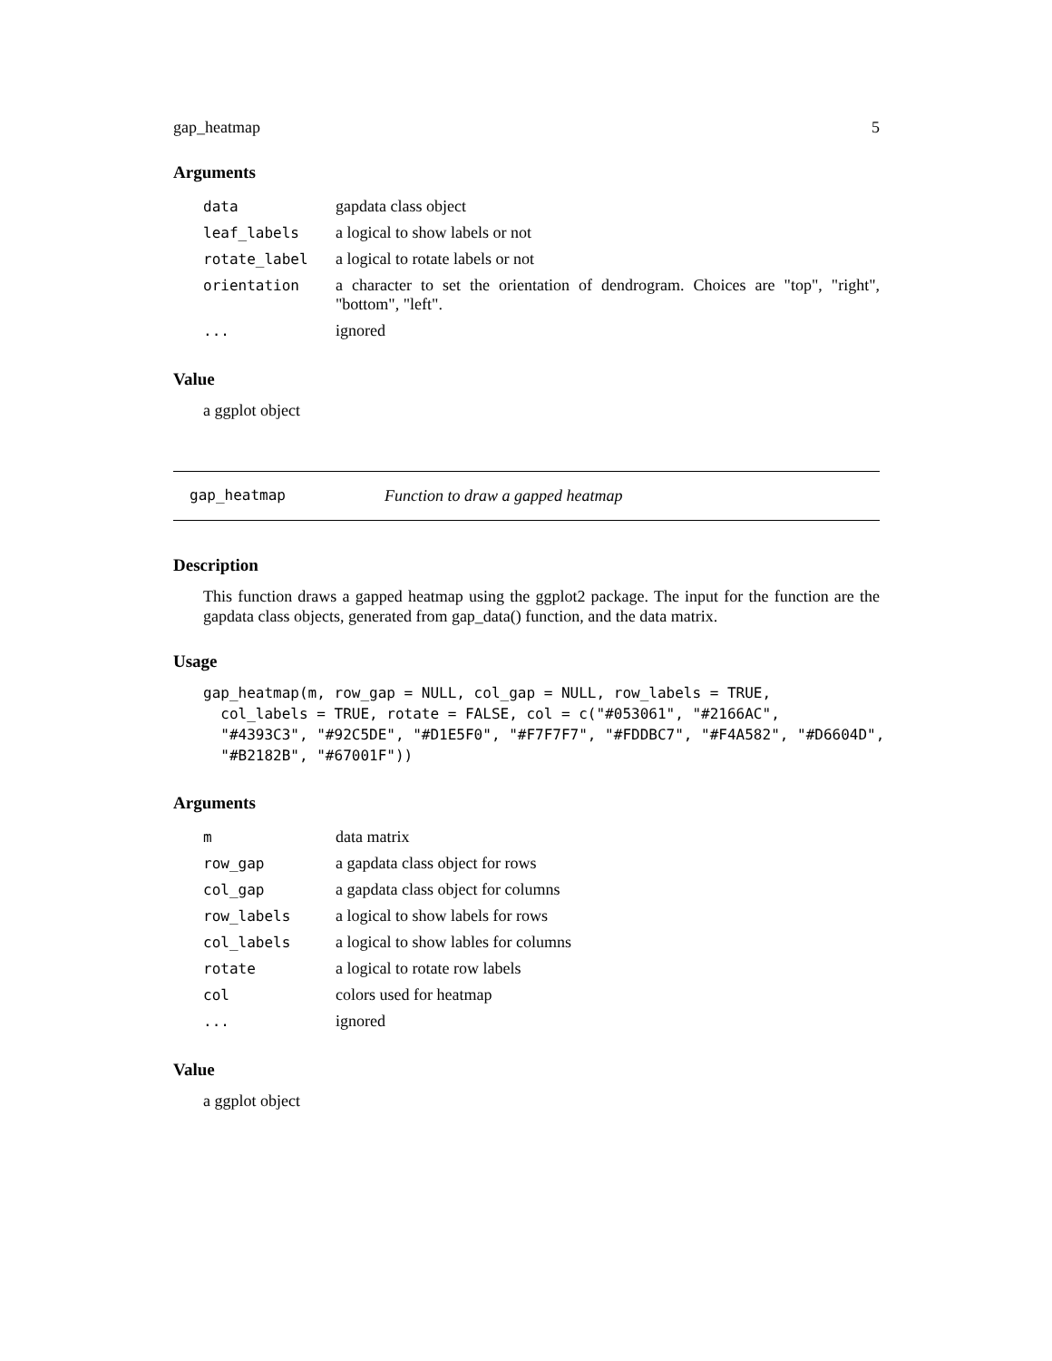gap_heatmap 5
Arguments
| data | gapdata class object |
| leaf_labels | a logical to show labels or not |
| rotate_label | a logical to rotate labels or not |
| orientation | a character to set the orientation of dendrogram. Choices are "top", "right", "bottom", "left". |
| ... | ignored |
Value
a ggplot object
gap_heatmap Function to draw a gapped heatmap
Description
This function draws a gapped heatmap using the ggplot2 package. The input for the function are the gapdata class objects, generated from gap_data() function, and the data matrix.
Usage
gap_heatmap(m, row_gap = NULL, col_gap = NULL, row_labels = TRUE,
  col_labels = TRUE, rotate = FALSE, col = c("#053061", "#2166AC",
  "#4393C3", "#92C5DE", "#D1E5F0", "#F7F7F7", "#FDDBC7", "#F4A582", "#D6604D",
  "#B2182B", "#67001F"))
Arguments
| m | data matrix |
| row_gap | a gapdata class object for rows |
| col_gap | a gapdata class object for columns |
| row_labels | a logical to show labels for rows |
| col_labels | a logical to show lables for columns |
| rotate | a logical to rotate row labels |
| col | colors used for heatmap |
| ... | ignored |
Value
a ggplot object